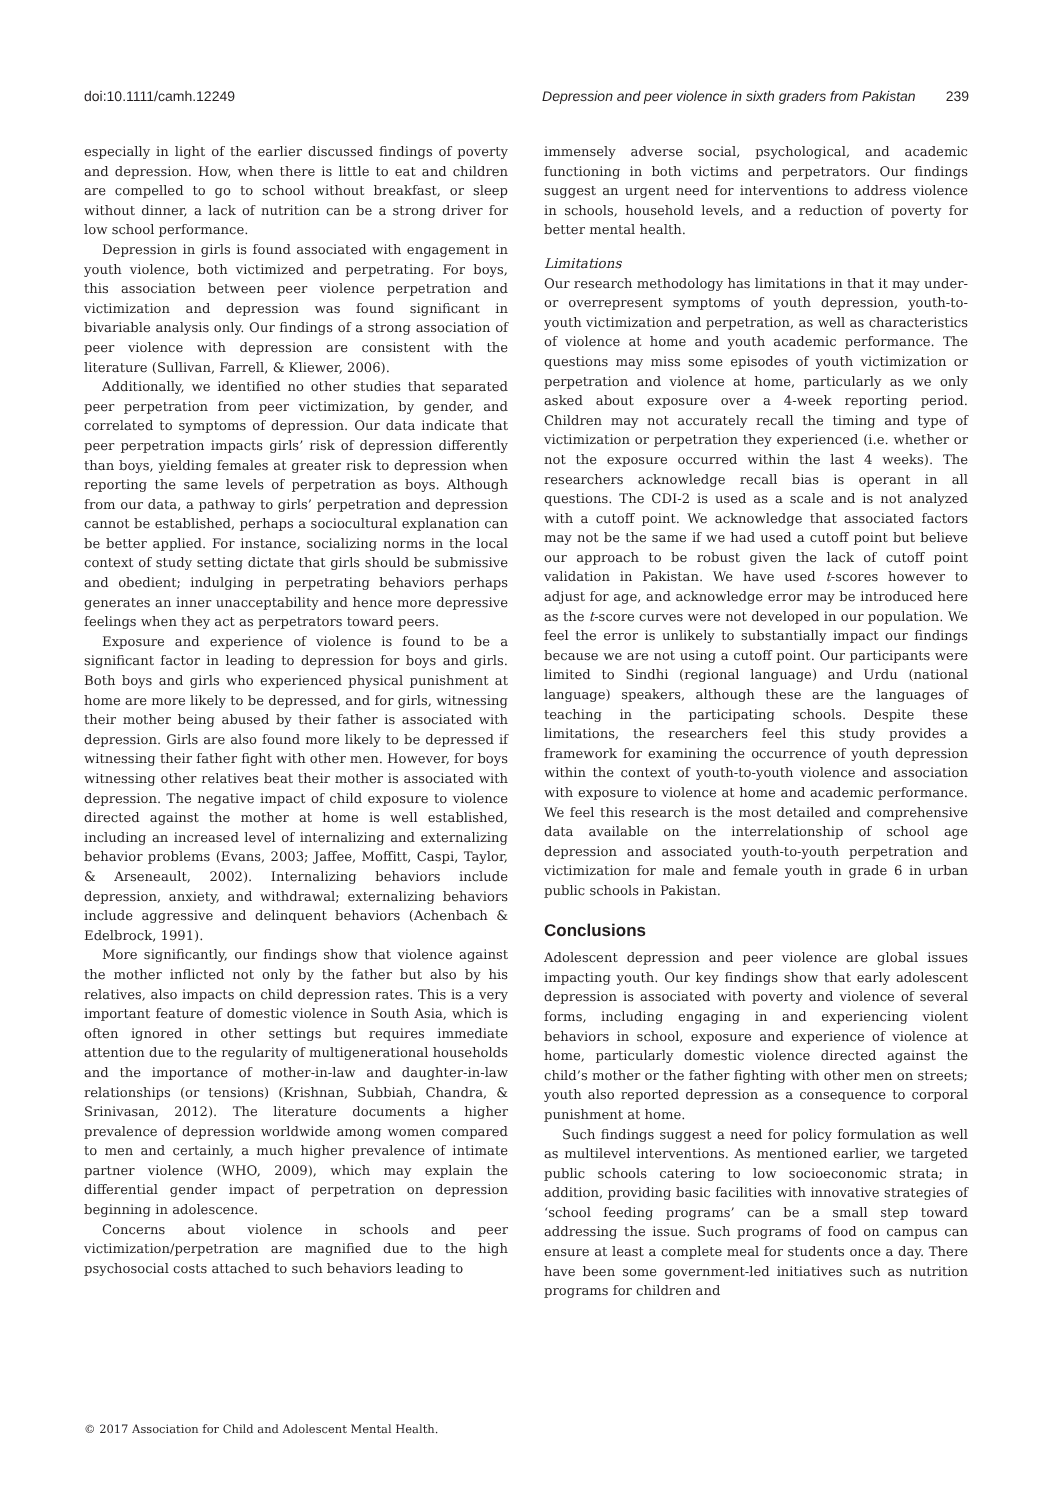doi:10.1111/camh.12249 Depression and peer violence in sixth graders from Pakistan 239
especially in light of the earlier discussed findings of poverty and depression. How, when there is little to eat and children are compelled to go to school without breakfast, or sleep without dinner, a lack of nutrition can be a strong driver for low school performance.
Depression in girls is found associated with engagement in youth violence, both victimized and perpetrating. For boys, this association between peer violence perpetration and victimization and depression was found significant in bivariable analysis only. Our findings of a strong association of peer violence with depression are consistent with the literature (Sullivan, Farrell, & Kliewer, 2006).
Additionally, we identified no other studies that separated peer perpetration from peer victimization, by gender, and correlated to symptoms of depression. Our data indicate that peer perpetration impacts girls’ risk of depression differently than boys, yielding females at greater risk to depression when reporting the same levels of perpetration as boys. Although from our data, a pathway to girls’ perpetration and depression cannot be established, perhaps a sociocultural explanation can be better applied. For instance, socializing norms in the local context of study setting dictate that girls should be submissive and obedient; indulging in perpetrating behaviors perhaps generates an inner unacceptability and hence more depressive feelings when they act as perpetrators toward peers.
Exposure and experience of violence is found to be a significant factor in leading to depression for boys and girls. Both boys and girls who experienced physical punishment at home are more likely to be depressed, and for girls, witnessing their mother being abused by their father is associated with depression. Girls are also found more likely to be depressed if witnessing their father fight with other men. However, for boys witnessing other relatives beat their mother is associated with depression. The negative impact of child exposure to violence directed against the mother at home is well established, including an increased level of internalizing and externalizing behavior problems (Evans, 2003; Jaffee, Moffitt, Caspi, Taylor, & Arseneault, 2002). Internalizing behaviors include depression, anxiety, and withdrawal; externalizing behaviors include aggressive and delinquent behaviors (Achenbach & Edelbrock, 1991).
More significantly, our findings show that violence against the mother inflicted not only by the father but also by his relatives, also impacts on child depression rates. This is a very important feature of domestic violence in South Asia, which is often ignored in other settings but requires immediate attention due to the regularity of multigenerational households and the importance of mother-in-law and daughter-in-law relationships (or tensions) (Krishnan, Subbiah, Chandra, & Srinivasan, 2012). The literature documents a higher prevalence of depression worldwide among women compared to men and certainly, a much higher prevalence of intimate partner violence (WHO, 2009), which may explain the differential gender impact of perpetration on depression beginning in adolescence.
Concerns about violence in schools and peer victimization/perpetration are magnified due to the high psychosocial costs attached to such behaviors leading to
immensely adverse social, psychological, and academic functioning in both victims and perpetrators. Our findings suggest an urgent need for interventions to address violence in schools, household levels, and a reduction of poverty for better mental health.
Limitations
Our research methodology has limitations in that it may under- or overrepresent symptoms of youth depression, youth-to-youth victimization and perpetration, as well as characteristics of violence at home and youth academic performance. The questions may miss some episodes of youth victimization or perpetration and violence at home, particularly as we only asked about exposure over a 4-week reporting period. Children may not accurately recall the timing and type of victimization or perpetration they experienced (i.e. whether or not the exposure occurred within the last 4 weeks). The researchers acknowledge recall bias is operant in all questions. The CDI-2 is used as a scale and is not analyzed with a cutoff point. We acknowledge that associated factors may not be the same if we had used a cutoff point but believe our approach to be robust given the lack of cutoff point validation in Pakistan. We have used t-scores however to adjust for age, and acknowledge error may be introduced here as the t-score curves were not developed in our population. We feel the error is unlikely to substantially impact our findings because we are not using a cutoff point. Our participants were limited to Sindhi (regional language) and Urdu (national language) speakers, although these are the languages of teaching in the participating schools. Despite these limitations, the researchers feel this study provides a framework for examining the occurrence of youth depression within the context of youth-to-youth violence and association with exposure to violence at home and academic performance. We feel this research is the most detailed and comprehensive data available on the interrelationship of school age depression and associated youth-to-youth perpetration and victimization for male and female youth in grade 6 in urban public schools in Pakistan.
Conclusions
Adolescent depression and peer violence are global issues impacting youth. Our key findings show that early adolescent depression is associated with poverty and violence of several forms, including engaging in and experiencing violent behaviors in school, exposure and experience of violence at home, particularly domestic violence directed against the child’s mother or the father fighting with other men on streets; youth also reported depression as a consequence to corporal punishment at home.
Such findings suggest a need for policy formulation as well as multilevel interventions. As mentioned earlier, we targeted public schools catering to low socioeconomic strata; in addition, providing basic facilities with innovative strategies of ‘school feeding programs’ can be a small step toward addressing the issue. Such programs of food on campus can ensure at least a complete meal for students once a day. There have been some government-led initiatives such as nutrition programs for children and
© 2017 Association for Child and Adolescent Mental Health.